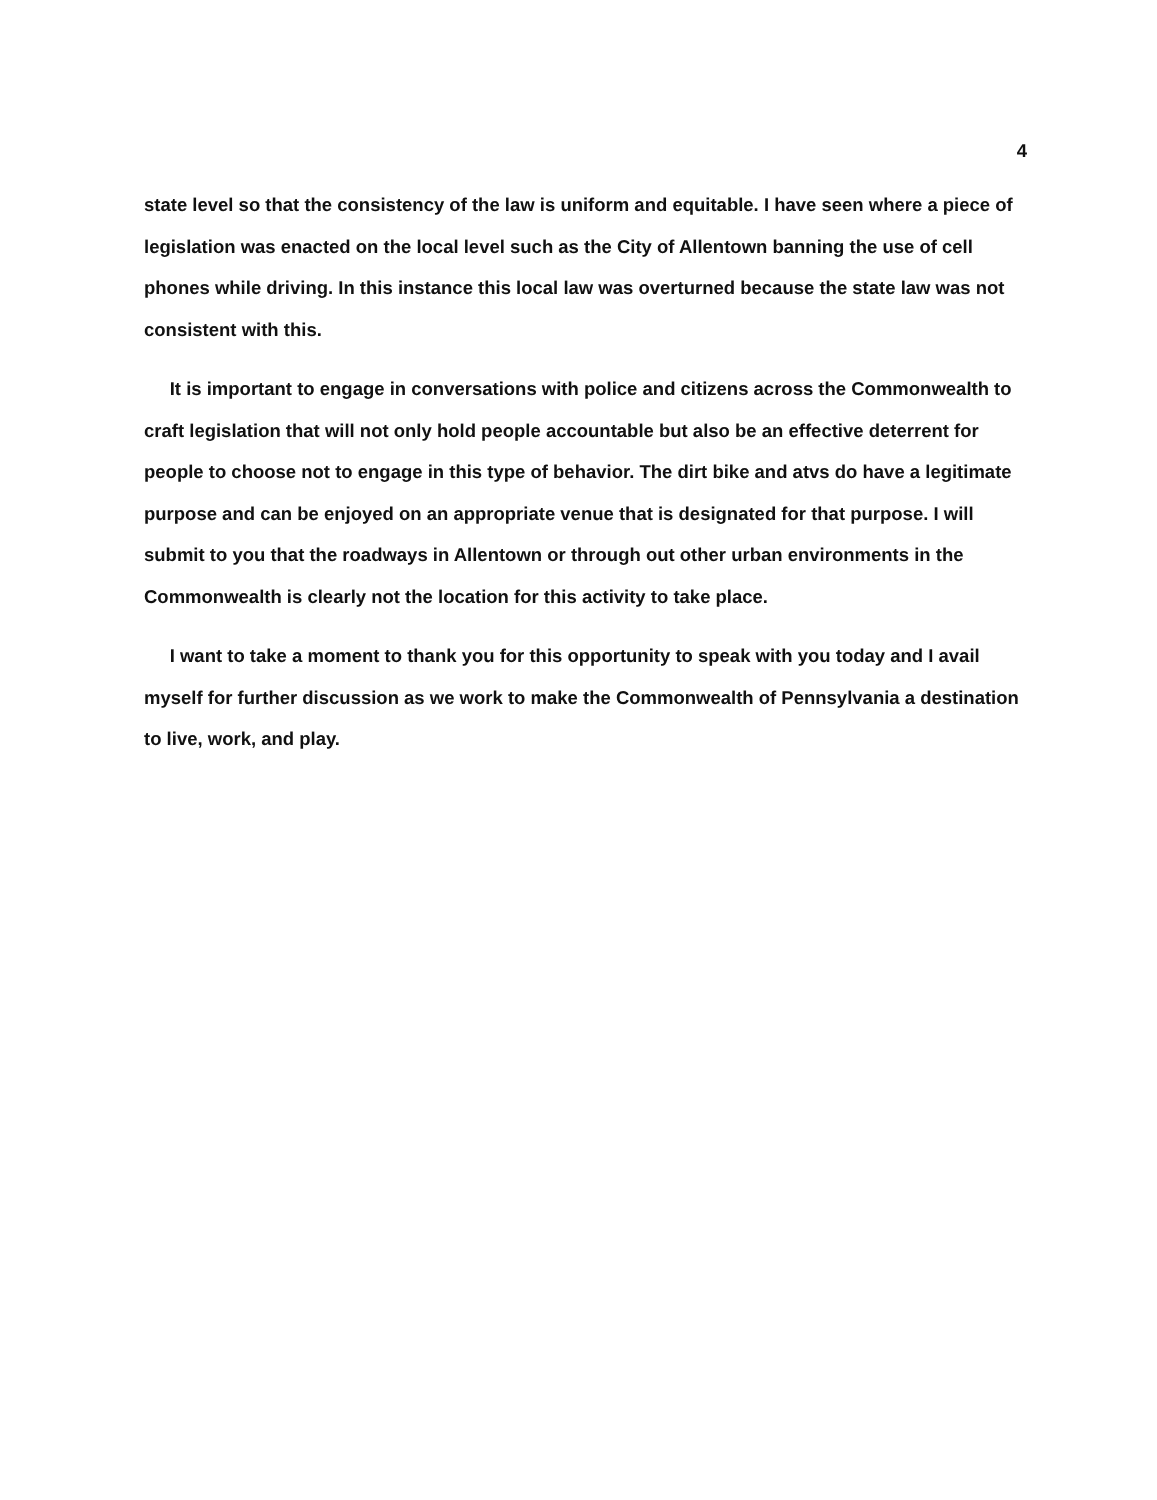4
state level so that the consistency of the law is uniform and equitable. I have seen where a piece of legislation was enacted on the local level such as the City of Allentown banning the use of cell phones while driving. In this instance this local law was overturned because the state law was not consistent with this.
It is important to engage in conversations with police and citizens across the Commonwealth to craft legislation that will not only hold people accountable but also be an effective deterrent for people to choose not to engage in this type of behavior. The dirt bike and atvs do have a legitimate purpose and can be enjoyed on an appropriate venue that is designated for that purpose. I will submit to you that the roadways in Allentown or through out other urban environments in the Commonwealth is clearly not the location for this activity to take place.
I want to take a moment to thank you for this opportunity to speak with you today and I avail myself for further discussion as we work to make the Commonwealth of Pennsylvania a destination to live, work, and play.